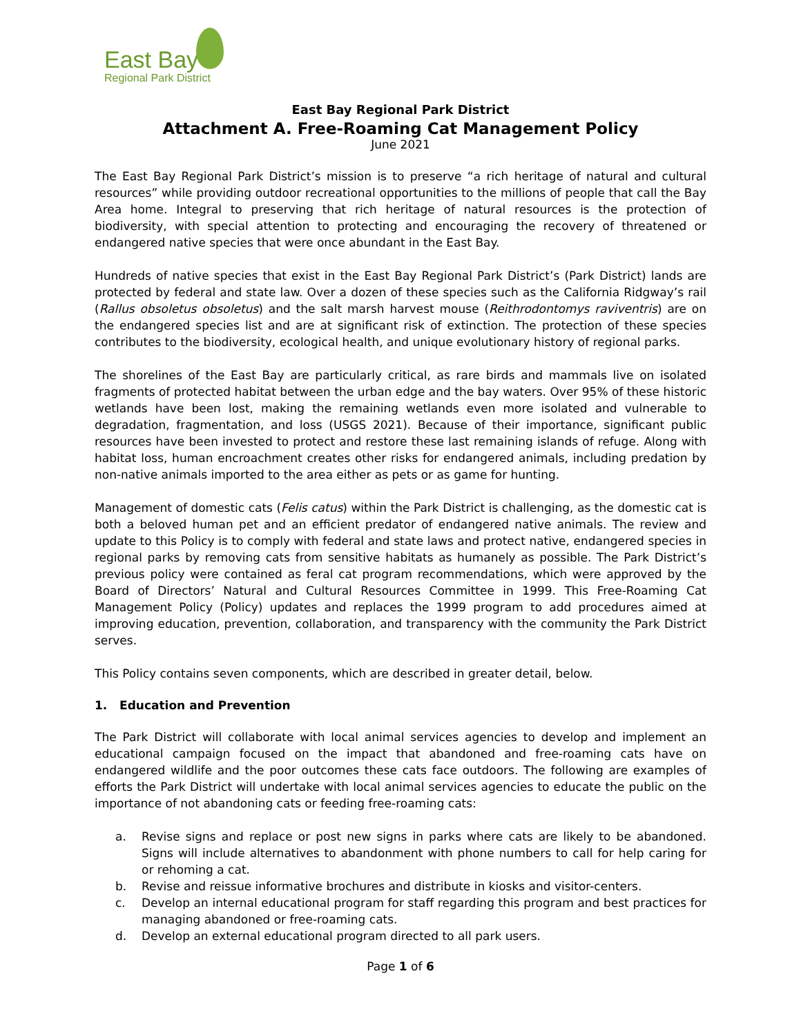East Bay
Regional Park District
East Bay Regional Park District
Attachment A. Free-Roaming Cat Management Policy
June 2021
The East Bay Regional Park District’s mission is to preserve “a rich heritage of natural and cultural resources” while providing outdoor recreational opportunities to the millions of people that call the Bay Area home. Integral to preserving that rich heritage of natural resources is the protection of biodiversity, with special attention to protecting and encouraging the recovery of threatened or endangered native species that were once abundant in the East Bay.
Hundreds of native species that exist in the East Bay Regional Park District’s (Park District) lands are protected by federal and state law. Over a dozen of these species such as the California Ridgway’s rail (Rallus obsoletus obsoletus) and the salt marsh harvest mouse (Reithrodontomys raviventris) are on the endangered species list and are at significant risk of extinction. The protection of these species contributes to the biodiversity, ecological health, and unique evolutionary history of regional parks.
The shorelines of the East Bay are particularly critical, as rare birds and mammals live on isolated fragments of protected habitat between the urban edge and the bay waters. Over 95% of these historic wetlands have been lost, making the remaining wetlands even more isolated and vulnerable to degradation, fragmentation, and loss (USGS 2021). Because of their importance, significant public resources have been invested to protect and restore these last remaining islands of refuge. Along with habitat loss, human encroachment creates other risks for endangered animals, including predation by non-native animals imported to the area either as pets or as game for hunting.
Management of domestic cats (Felis catus) within the Park District is challenging, as the domestic cat is both a beloved human pet and an efficient predator of endangered native animals. The review and update to this Policy is to comply with federal and state laws and protect native, endangered species in regional parks by removing cats from sensitive habitats as humanely as possible. The Park District’s previous policy were contained as feral cat program recommendations, which were approved by the Board of Directors’ Natural and Cultural Resources Committee in 1999. This Free-Roaming Cat Management Policy (Policy) updates and replaces the 1999 program to add procedures aimed at improving education, prevention, collaboration, and transparency with the community the Park District serves.
This Policy contains seven components, which are described in greater detail, below.
1. Education and Prevention
The Park District will collaborate with local animal services agencies to develop and implement an educational campaign focused on the impact that abandoned and free-roaming cats have on endangered wildlife and the poor outcomes these cats face outdoors. The following are examples of efforts the Park District will undertake with local animal services agencies to educate the public on the importance of not abandoning cats or feeding free-roaming cats:
a. Revise signs and replace or post new signs in parks where cats are likely to be abandoned. Signs will include alternatives to abandonment with phone numbers to call for help caring for or rehoming a cat.
b. Revise and reissue informative brochures and distribute in kiosks and visitor-centers.
c. Develop an internal educational program for staff regarding this program and best practices for managing abandoned or free-roaming cats.
d. Develop an external educational program directed to all park users.
Page 1 of 6